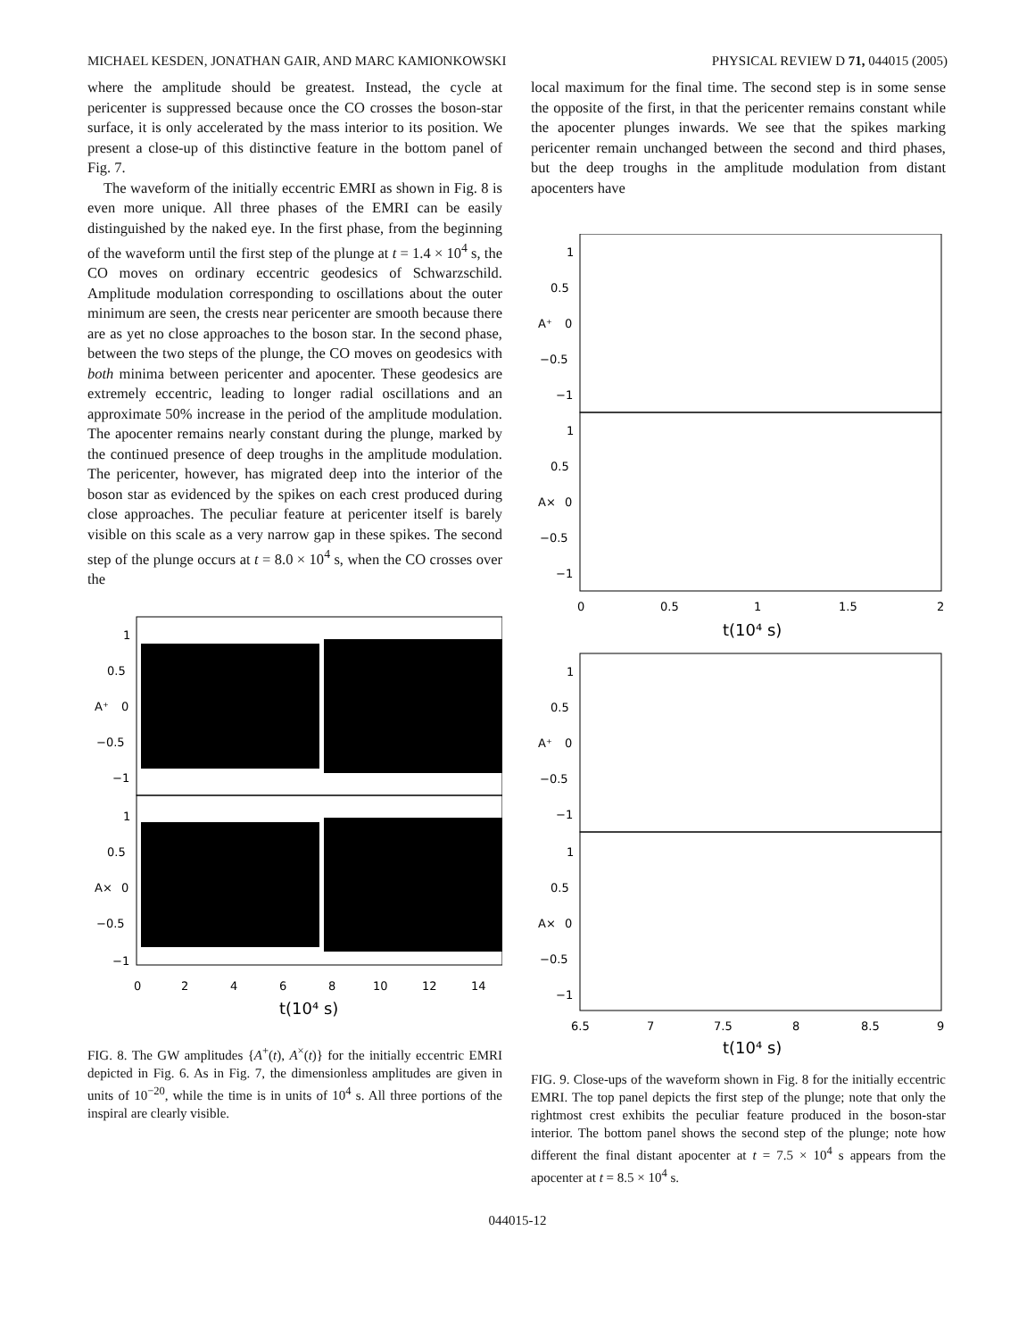MICHAEL KESDEN, JONATHAN GAIR, AND MARC KAMIONKOWSKI PHYSICAL REVIEW D 71, 044015 (2005)
where the amplitude should be greatest. Instead, the cycle at pericenter is suppressed because once the CO crosses the boson-star surface, it is only accelerated by the mass interior to its position. We present a close-up of this distinctive feature in the bottom panel of Fig. 7.
The waveform of the initially eccentric EMRI as shown in Fig. 8 is even more unique. All three phases of the EMRI can be easily distinguished by the naked eye. In the first phase, from the beginning of the waveform until the first step of the plunge at t = 1.4 × 10<sup>4</sup> s, the CO moves on ordinary eccentric geodesics of Schwarzschild. Amplitude modulation corresponding to oscillations about the outer minimum are seen, the crests near pericenter are smooth because there are as yet no close approaches to the boson star. In the second phase, between the two steps of the plunge, the CO moves on geodesics with both minima between pericenter and apocenter. These geodesics are extremely eccentric, leading to longer radial oscillations and an approximate 50% increase in the period of the amplitude modulation. The apocenter remains nearly constant during the plunge, marked by the continued presence of deep troughs in the amplitude modulation. The pericenter, however, has migrated deep into the interior of the boson star as evidenced by the spikes on each crest produced during close approaches. The peculiar feature at pericenter itself is barely visible on this scale as a very narrow gap in these spikes. The second step of the plunge occurs at t = 8.0 × 10<sup>4</sup> s, when the CO crosses over the
1
0.5
0
−0.5
−1
A⁺
1
0.5
0
−0.5
−1
A×
0
2
4
6
8
10
12
14
t(10⁴ s)
FIG. 8. The GW amplitudes {A<sup>+</sup>(t), A<sup>×</sup>(t)} for the initially eccentric EMRI depicted in Fig. 6. As in Fig. 7, the dimensionless amplitudes are given in units of 10<sup>−20</sup>, while the time is in units of 10<sup>4</sup> s. All three portions of the inspiral are clearly visible.
local maximum for the final time. The second step is in some sense the opposite of the first, in that the pericenter remains constant while the apocenter plunges inwards. We see that the spikes marking pericenter remain unchanged between the second and third phases, but the deep troughs in the amplitude modulation from distant apocenters have
1
0.5
0
−0.5
−1
A⁺
1
0.5
0
−0.5
−1
A×
0
0.5
1
1.5
2
t(10⁴ s)
1
0.5
0
−0.5
−1
A⁺
1
0.5
0
−0.5
−1
A×
6.5
7
7.5
8
8.5
9
t(10⁴ s)
FIG. 9. Close-ups of the waveform shown in Fig. 8 for the initially eccentric EMRI. The top panel depicts the first step of the plunge; note that only the rightmost crest exhibits the peculiar feature produced in the boson-star interior. The bottom panel shows the second step of the plunge; note how different the final distant apocenter at t = 7.5 × 10<sup>4</sup> s appears from the apocenter at t = 8.5 × 10<sup>4</sup> s.
044015-12